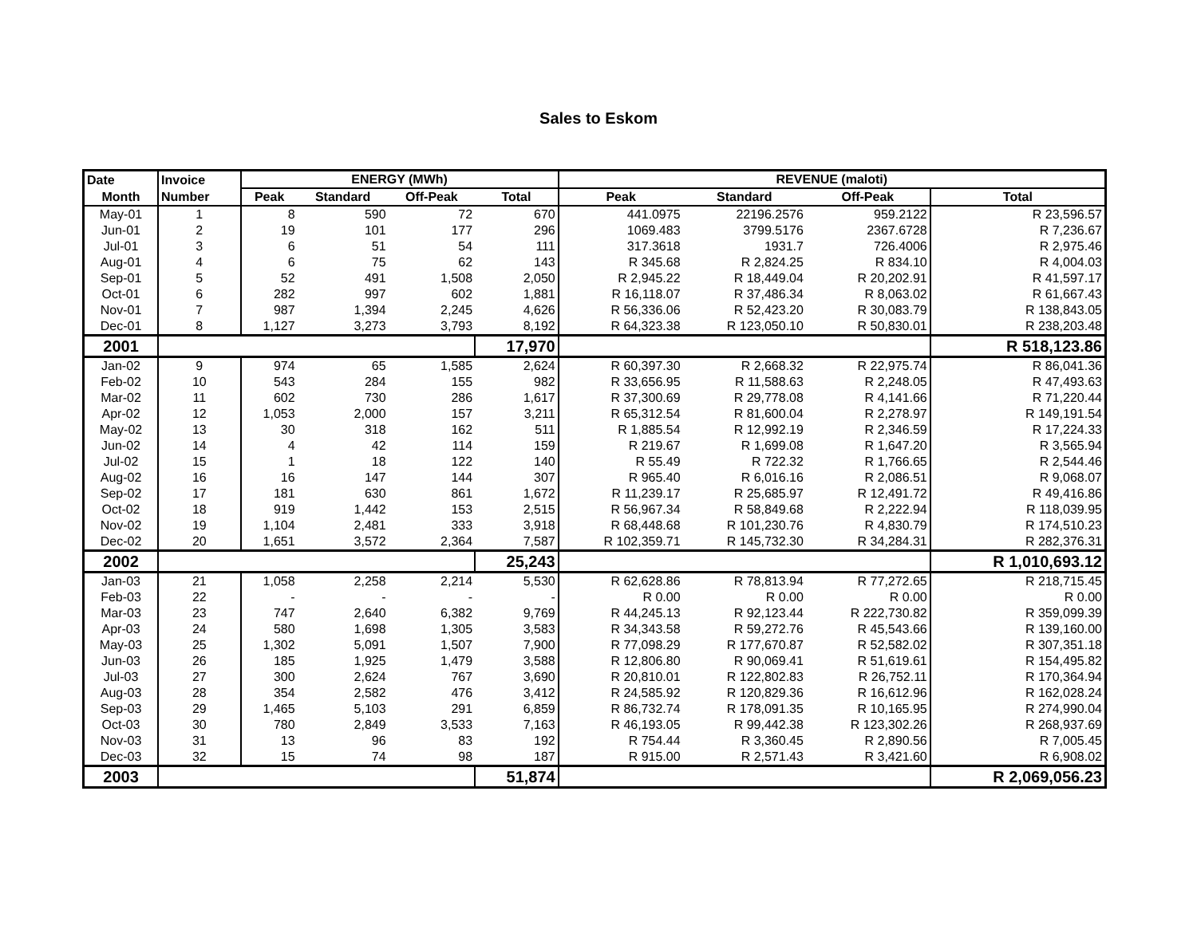Sales to Eskom
| Date | Invoice | ENERGY (MWh) | | | | REVENUE (maloti) | | | |
| --- | --- | --- | --- | --- | --- | --- | --- | --- | --- |
| Month | Number | Peak | Standard | Off-Peak | Total | Peak | Standard | Off-Peak | Total |
| May-01 | 1 | 8 | 590 | 72 | 670 | 441.0975 | 22196.2576 | 959.2122 | R 23,596.57 |
| Jun-01 | 2 | 19 | 101 | 177 | 296 | 1069.483 | 3799.5176 | 2367.6728 | R 7,236.67 |
| Jul-01 | 3 | 6 | 51 | 54 | 111 | 317.3618 | 1931.7 | 726.4006 | R 2,975.46 |
| Aug-01 | 4 | 6 | 75 | 62 | 143 | R 345.68 | R 2,824.25 | R 834.10 | R 4,004.03 |
| Sep-01 | 5 | 52 | 491 | 1,508 | 2,050 | R 2,945.22 | R 18,449.04 | R 20,202.91 | R 41,597.17 |
| Oct-01 | 6 | 282 | 997 | 602 | 1,881 | R 16,118.07 | R 37,486.34 | R 8,063.02 | R 61,667.43 |
| Nov-01 | 7 | 987 | 1,394 | 2,245 | 4,626 | R 56,336.06 | R 52,423.20 | R 30,083.79 | R 138,843.05 |
| Dec-01 | 8 | 1,127 | 3,273 | 3,793 | 8,192 | R 64,323.38 | R 123,050.10 | R 50,830.01 | R 238,203.48 |
| 2001 | | | | | 17,970 | | | | R 518,123.86 |
| Jan-02 | 9 | 974 | 65 | 1,585 | 2,624 | R 60,397.30 | R 2,668.32 | R 22,975.74 | R 86,041.36 |
| Feb-02 | 10 | 543 | 284 | 155 | 982 | R 33,656.95 | R 11,588.63 | R 2,248.05 | R 47,493.63 |
| Mar-02 | 11 | 602 | 730 | 286 | 1,617 | R 37,300.69 | R 29,778.08 | R 4,141.66 | R 71,220.44 |
| Apr-02 | 12 | 1,053 | 2,000 | 157 | 3,211 | R 65,312.54 | R 81,600.04 | R 2,278.97 | R 149,191.54 |
| May-02 | 13 | 30 | 318 | 162 | 511 | R 1,885.54 | R 12,992.19 | R 2,346.59 | R 17,224.33 |
| Jun-02 | 14 | 4 | 42 | 114 | 159 | R 219.67 | R 1,699.08 | R 1,647.20 | R 3,565.94 |
| Jul-02 | 15 | 1 | 18 | 122 | 140 | R 55.49 | R 722.32 | R 1,766.65 | R 2,544.46 |
| Aug-02 | 16 | 16 | 147 | 144 | 307 | R 965.40 | R 6,016.16 | R 2,086.51 | R 9,068.07 |
| Sep-02 | 17 | 181 | 630 | 861 | 1,672 | R 11,239.17 | R 25,685.97 | R 12,491.72 | R 49,416.86 |
| Oct-02 | 18 | 919 | 1,442 | 153 | 2,515 | R 56,967.34 | R 58,849.68 | R 2,222.94 | R 118,039.95 |
| Nov-02 | 19 | 1,104 | 2,481 | 333 | 3,918 | R 68,448.68 | R 101,230.76 | R 4,830.79 | R 174,510.23 |
| Dec-02 | 20 | 1,651 | 3,572 | 2,364 | 7,587 | R 102,359.71 | R 145,732.30 | R 34,284.31 | R 282,376.31 |
| 2002 | | | | | 25,243 | | | | R 1,010,693.12 |
| Jan-03 | 21 | 1,058 | 2,258 | 2,214 | 5,530 | R 62,628.86 | R 78,813.94 | R 77,272.65 | R 218,715.45 |
| Feb-03 | 22 | - | - | - | - | R 0.00 | R 0.00 | R 0.00 | R 0.00 |
| Mar-03 | 23 | 747 | 2,640 | 6,382 | 9,769 | R 44,245.13 | R 92,123.44 | R 222,730.82 | R 359,099.39 |
| Apr-03 | 24 | 580 | 1,698 | 1,305 | 3,583 | R 34,343.58 | R 59,272.76 | R 45,543.66 | R 139,160.00 |
| May-03 | 25 | 1,302 | 5,091 | 1,507 | 7,900 | R 77,098.29 | R 177,670.87 | R 52,582.02 | R 307,351.18 |
| Jun-03 | 26 | 185 | 1,925 | 1,479 | 3,588 | R 12,806.80 | R 90,069.41 | R 51,619.61 | R 154,495.82 |
| Jul-03 | 27 | 300 | 2,624 | 767 | 3,690 | R 20,810.01 | R 122,802.83 | R 26,752.11 | R 170,364.94 |
| Aug-03 | 28 | 354 | 2,582 | 476 | 3,412 | R 24,585.92 | R 120,829.36 | R 16,612.96 | R 162,028.24 |
| Sep-03 | 29 | 1,465 | 5,103 | 291 | 6,859 | R 86,732.74 | R 178,091.35 | R 10,165.95 | R 274,990.04 |
| Oct-03 | 30 | 780 | 2,849 | 3,533 | 7,163 | R 46,193.05 | R 99,442.38 | R 123,302.26 | R 268,937.69 |
| Nov-03 | 31 | 13 | 96 | 83 | 192 | R 754.44 | R 3,360.45 | R 2,890.56 | R 7,005.45 |
| Dec-03 | 32 | 15 | 74 | 98 | 187 | R 915.00 | R 2,571.43 | R 3,421.60 | R 6,908.02 |
| 2003 | | | | | 51,874 | | | | R 2,069,056.23 |